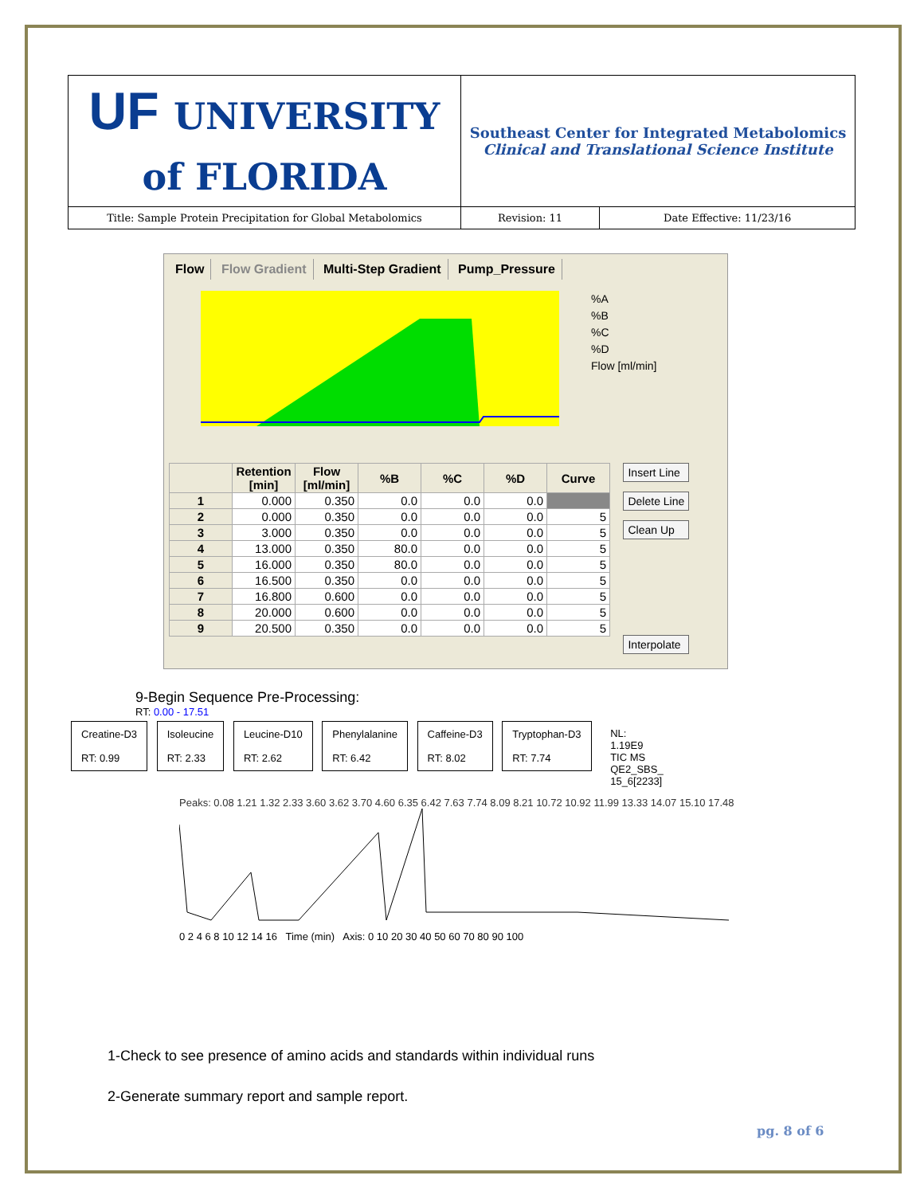| UF UNIVERSITY of FLORIDA | Southeast Center for Integrated Metabolomics Clinical and Translational Science Institute | |
| Title: Sample Protein Precipitation for Global Metabolomics | Revision: 11 | Date Effective: 11/23/16 |
Flow Flow Gradient Multi-Step Gradient Pump_Pressure
%A
%B
%C
%D
Flow [ml/min]
| | Retention [min] | Flow [ml/min] | %B | %C | %D | Curve |
| --- | --- | --- | --- | --- | --- | --- |
| 1 | 0.000 | 0.350 | 0.0 | 0.0 | 0.0 | |
| 2 | 0.000 | 0.350 | 0.0 | 0.0 | 0.0 | 5 |
| 3 | 3.000 | 0.350 | 0.0 | 0.0 | 0.0 | 5 |
| 4 | 13.000 | 0.350 | 80.0 | 0.0 | 0.0 | 5 |
| 5 | 16.000 | 0.350 | 80.0 | 0.0 | 0.0 | 5 |
| 6 | 16.500 | 0.350 | 0.0 | 0.0 | 0.0 | 5 |
| 7 | 16.800 | 0.600 | 0.0 | 0.0 | 0.0 | 5 |
| 8 | 20.000 | 0.600 | 0.0 | 0.0 | 0.0 | 5 |
| 9 | 20.500 | 0.350 | 0.0 | 0.0 | 0.0 | 5 |
Insert Line
Delete Line
Clean Up
Interpolate
9-Begin Sequence Pre-Processing:
RT: 0.00 - 17.51
Creatine-D3
RT: 0.99
Isoleucine
RT: 2.33
Leucine-D10
RT: 2.62
Phenylalanine
RT: 6.42
Caffeine-D3
RT: 8.02
Tryptophan-D3
RT: 7.74
NL:
1.19E9
TIC MS
QE2_SBS_
15_6[2233]
Peaks: 0.08 1.21 1.32 2.33 3.60 3.62 3.70 4.60 6.35 6.42 7.63 7.74 8.09 8.21 10.72 10.92 11.99 13.33 14.07 15.10 17.48
0 2 4 6 8 10 12 14 16 Time (min) Axis: 0 10 20 30 40 50 60 70 80 90 100
1-Check to see presence of amino acids and standards within individual runs
2-Generate summary report and sample report.
pg. 8 of 6